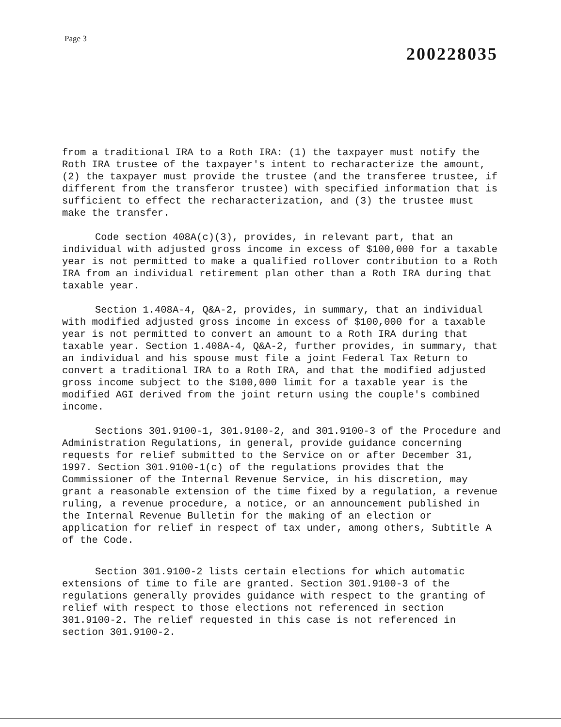Page 3
200228035
from a traditional IRA to a Roth IRA: (1) the taxpayer must notify the Roth IRA trustee of the taxpayer's intent to recharacterize the amount, (2) the taxpayer must provide the trustee (and the transferee trustee, if different from the transferor trustee) with specified information that is sufficient to effect the recharacterization, and (3) the trustee must make the transfer.
Code section 408A(c)(3), provides, in relevant part, that an individual with adjusted gross income in excess of $100,000 for a taxable year is not permitted to make a qualified rollover contribution to a Roth IRA from an individual retirement plan other than a Roth IRA during that taxable year.
Section 1.408A-4, Q&A-2, provides, in summary, that an individual with modified adjusted gross income in excess of $100,000 for a taxable year is not permitted to convert an amount to a Roth IRA during that taxable year. Section 1.408A-4, Q&A-2, further provides, in summary, that an individual and his spouse must file a joint Federal Tax Return to convert a traditional IRA to a Roth IRA, and that the modified adjusted gross income subject to the $100,000 limit for a taxable year is the modified AGI derived from the joint return using the couple's combined income.
Sections 301.9100-1, 301.9100-2, and 301.9100-3 of the Procedure and Administration Regulations, in general, provide guidance concerning requests for relief submitted to the Service on or after December 31, 1997. Section 301.9100-1(c) of the regulations provides that the Commissioner of the Internal Revenue Service, in his discretion, may grant a reasonable extension of the time fixed by a regulation, a revenue ruling, a revenue procedure, a notice, or an announcement published in the Internal Revenue Bulletin for the making of an election or application for relief in respect of tax under, among others, Subtitle A of the Code.
Section 301.9100-2 lists certain elections for which automatic extensions of time to file are granted. Section 301.9100-3 of the regulations generally provides guidance with respect to the granting of relief with respect to those elections not referenced in section 301.9100-2. The relief requested in this case is not referenced in section 301.9100-2.